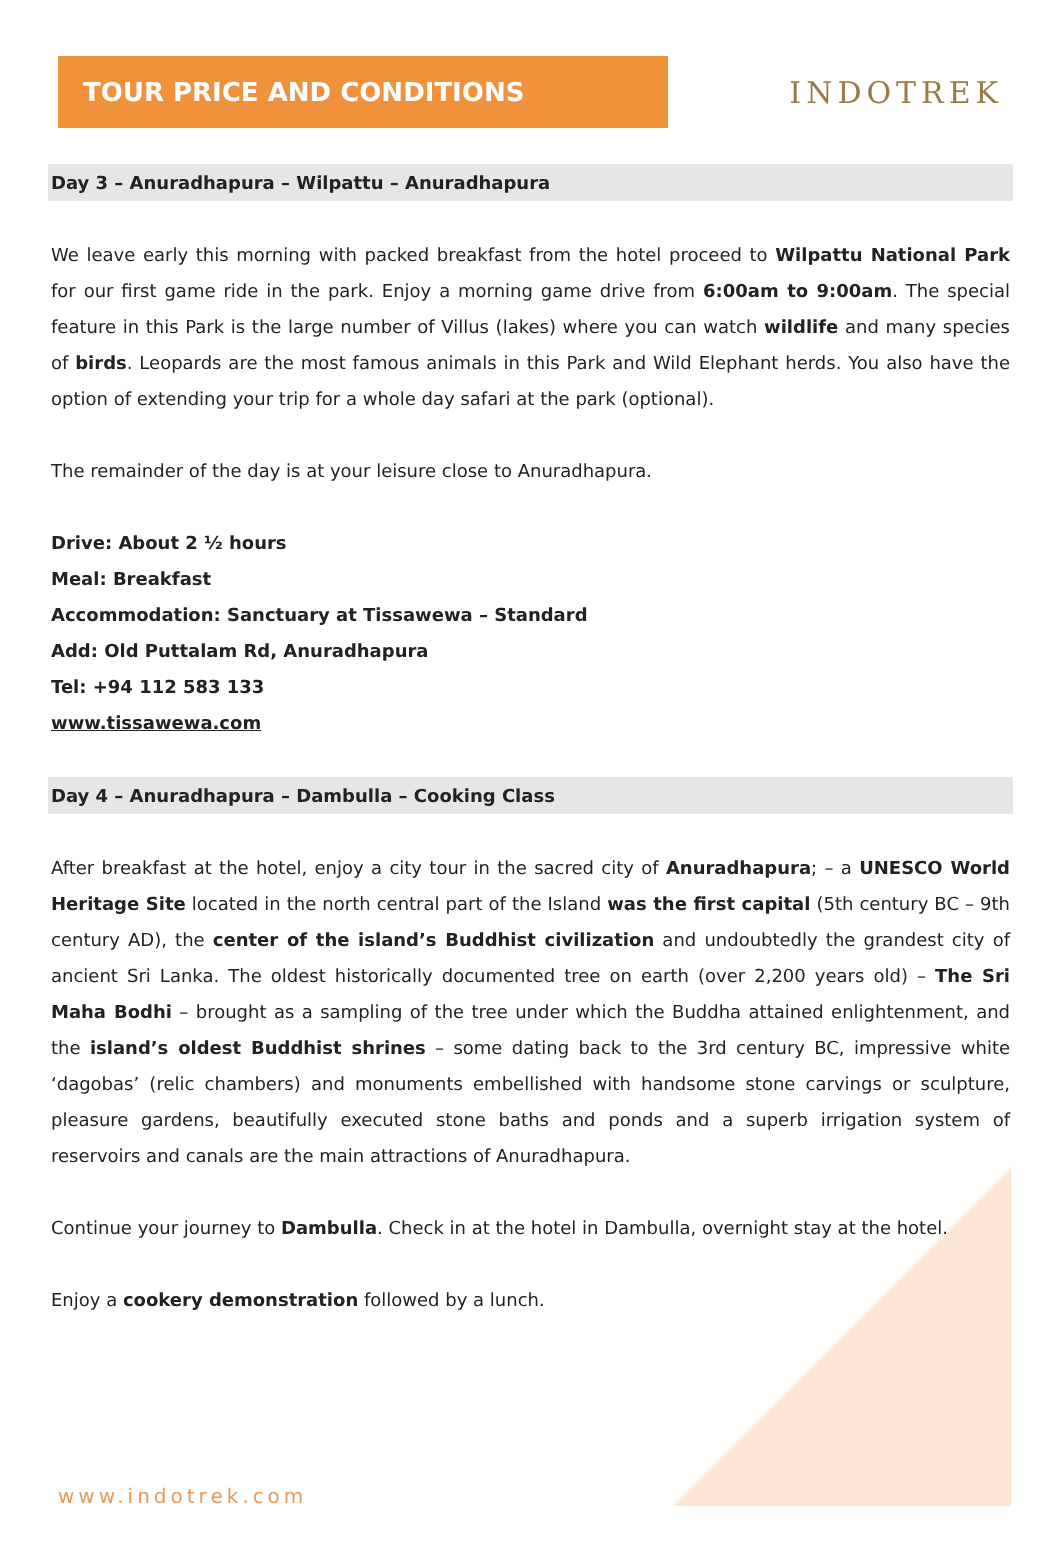TOUR PRICE AND CONDITIONS
INDOTREK
Day 3 – Anuradhapura – Wilpattu – Anuradhapura
We leave early this morning with packed breakfast from the hotel proceed to Wilpattu National Park for our first game ride in the park. Enjoy a morning game drive from 6:00am to 9:00am. The special feature in this Park is the large number of Villus (lakes) where you can watch wildlife and many species of birds. Leopards are the most famous animals in this Park and Wild Elephant herds. You also have the option of extending your trip for a whole day safari at the park (optional).
The remainder of the day is at your leisure close to Anuradhapura.
Drive: About 2 ½ hours
Meal: Breakfast
Accommodation: Sanctuary at Tissawewa – Standard
Add: Old Puttalam Rd, Anuradhapura
Tel: +94 112 583 133
www.tissawewa.com
Day 4 – Anuradhapura – Dambulla – Cooking Class
After breakfast at the hotel, enjoy a city tour in the sacred city of Anuradhapura; – a UNESCO World Heritage Site located in the north central part of the Island was the first capital (5th century BC – 9th century AD), the center of the island’s Buddhist civilization and undoubtedly the grandest city of ancient Sri Lanka. The oldest historically documented tree on earth (over 2,200 years old) – The Sri Maha Bodhi – brought as a sampling of the tree under which the Buddha attained enlightenment, and the island’s oldest Buddhist shrines – some dating back to the 3rd century BC, impressive white ‘dagobas’ (relic chambers) and monuments embellished with handsome stone carvings or sculpture, pleasure gardens, beautifully executed stone baths and ponds and a superb irrigation system of reservoirs and canals are the main attractions of Anuradhapura.
Continue your journey to Dambulla. Check in at the hotel in Dambulla, overnight stay at the hotel.
Enjoy a cookery demonstration followed by a lunch.
www.indotrek.com